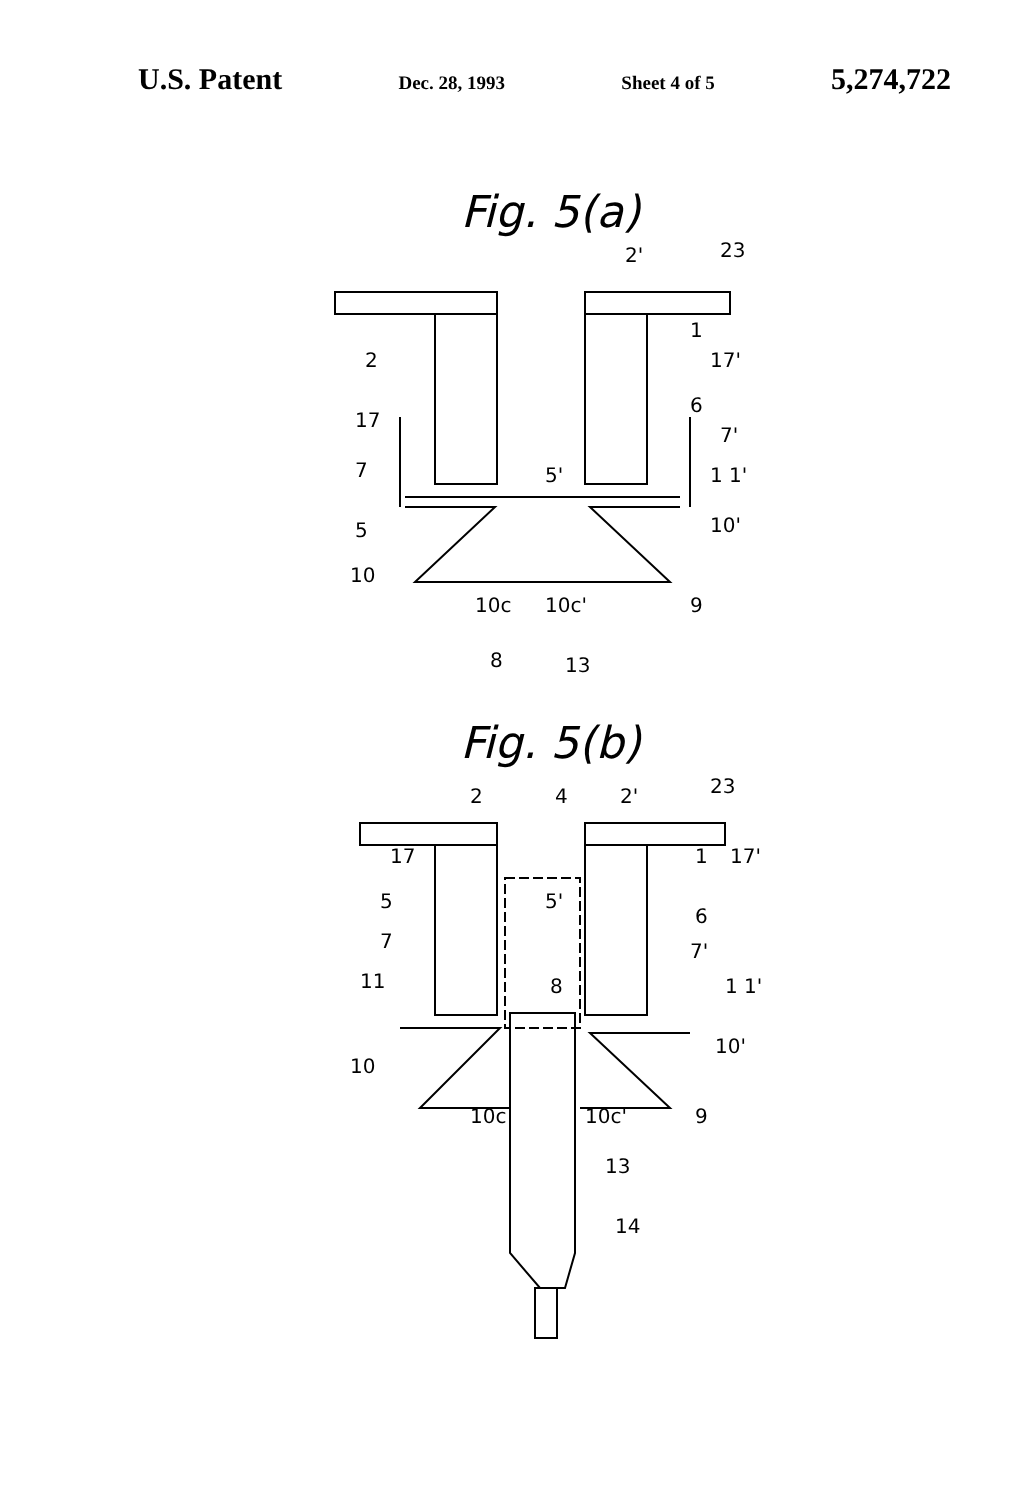U.S. Patent Dec. 28, 1993 Sheet 4 of 5 5,274,722
Fig. 5(a)
2
17
7
5
10
2'
23
1
17'
6
7'
5'
1 1'
10'
10c
10c'
9
8
13
Fig. 5(b)
2
4
2'
23
17
5
7
11
10
1
17'
5'
6
7'
8
1 1'
10'
10c
10c'
9
13
14